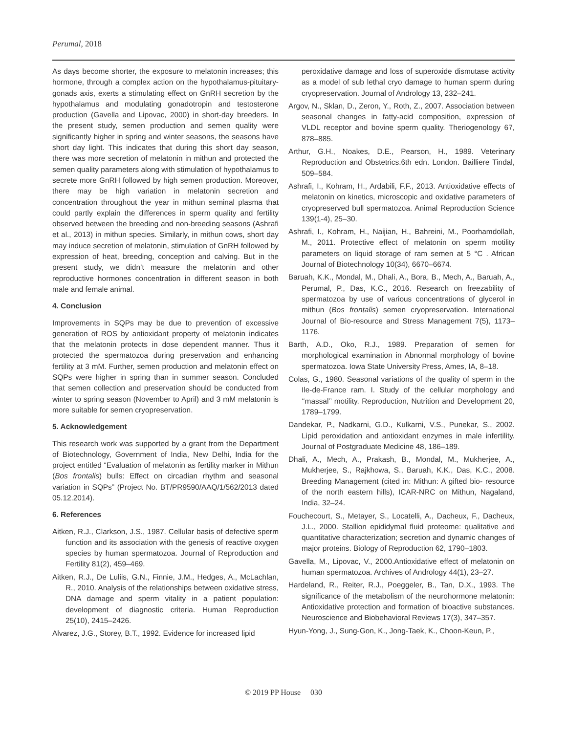Perumal, 2018
As days become shorter, the exposure to melatonin increases; this hormone, through a complex action on the hypothalamus-pituitary-gonads axis, exerts a stimulating effect on GnRH secretion by the hypothalamus and modulating gonadotropin and testosterone production (Gavella and Lipovac, 2000) in short-day breeders. In the present study, semen production and semen quality were significantly higher in spring and winter seasons, the seasons have short day light. This indicates that during this short day season, there was more secretion of melatonin in mithun and protected the semen quality parameters along with stimulation of hypothalamus to secrete more GnRH followed by high semen production. Moreover, there may be high variation in melatonin secretion and concentration throughout the year in mithun seminal plasma that could partly explain the differences in sperm quality and fertility observed between the breeding and non-breeding seasons (Ashrafi et al., 2013) in mithun species. Similarly, in mithun cows, short day may induce secretion of melatonin, stimulation of GnRH followed by expression of heat, breeding, conception and calving. But in the present study, we didn’t measure the melatonin and other reproductive hormones concentration in different season in both male and female animal.
4. Conclusion
Improvements in SQPs may be due to prevention of excessive generation of ROS by antioxidant property of melatonin indicates that the melatonin protects in dose dependent manner. Thus it protected the spermatozoa during preservation and enhancing fertility at 3 mM. Further, semen production and melatonin effect on SQPs were higher in spring than in summer season. Concluded that semen collection and preservation should be conducted from winter to spring season (November to April) and 3 mM melatonin is more suitable for semen cryopreservation.
5. Acknowledgement
This research work was supported by a grant from the Department of Biotechnology, Government of India, New Delhi, India for the project entitled “Evaluation of melatonin as fertility marker in Mithun (Bos frontalis) bulls: Effect on circadian rhythm and seasonal variation in SQPs” (Project No. BT/PR9590/AAQ/1/562/2013 dated 05.12.2014).
6. References
Aitken, R.J., Clarkson, J.S., 1987. Cellular basis of defective sperm function and its association with the genesis of reactive oxygen species by human spermatozoa. Journal of Reproduction and Fertility 81(2), 459–469.
Aitken, R.J., De Luliis, G.N., Finnie, J.M., Hedges, A., McLachlan, R., 2010. Analysis of the relationships between oxidative stress, DNA damage and sperm vitality in a patient population: development of diagnostic criteria. Human Reproduction 25(10), 2415–2426.
Alvarez, J.G., Storey, B.T., 1992. Evidence for increased lipid
peroxidative damage and loss of superoxide dismutase activity as a model of sub lethal cryo damage to human sperm during cryopreservation. Journal of Andrology 13, 232–241.
Argov, N., Sklan, D., Zeron, Y., Roth, Z., 2007. Association between seasonal changes in fatty-acid composition, expression of VLDL receptor and bovine sperm quality. Theriogenology 67, 878–885.
Arthur, G.H., Noakes, D.E., Pearson, H., 1989. Veterinary Reproduction and Obstetrics.6th edn. London. Bailliere Tindal, 509–584.
Ashrafi, I., Kohram, H., Ardabili, F.F., 2013. Antioxidative effects of melatonin on kinetics, microscopic and oxidative parameters of cryopreserved bull spermatozoa. Animal Reproduction Science 139(1-4), 25–30.
Ashrafi, I., Kohram, H., Naijian, H., Bahreini, M., Poorhamdollah, M., 2011. Protective effect of melatonin on sperm motility parameters on liquid storage of ram semen at 5 °C . African Journal of Biotechnology 10(34), 6670–6674.
Baruah, K.K., Mondal, M., Dhali, A., Bora, B., Mech, A., Baruah, A., Perumal, P., Das, K.C., 2016. Research on freezability of spermatozoa by use of various concentrations of glycerol in mithun (Bos frontalis) semen cryopreservation. International Journal of Bio-resource and Stress Management 7(5), 1173–1176.
Barth, A.D., Oko, R.J., 1989. Preparation of semen for morphological examination in Abnormal morphology of bovine spermatozoa. Iowa State University Press, Ames, IA, 8–18.
Colas, G., 1980. Seasonal variations of the quality of sperm in the Ile-de-France ram. I. Study of the cellular morphology and ‘‘massal’’ motility. Reproduction, Nutrition and Development 20, 1789–1799.
Dandekar, P., Nadkarni, G.D., Kulkarni, V.S., Punekar, S., 2002. Lipid peroxidation and antioxidant enzymes in male infertility. Journal of Postgraduate Medicine 48, 186–189.
Dhali, A., Mech, A., Prakash, B., Mondal, M., Mukherjee, A., Mukherjee, S., Rajkhowa, S., Baruah, K.K., Das, K.C., 2008. Breeding Management (cited in: Mithun: A gifted bio- resource of the north eastern hills), ICAR-NRC on Mithun, Nagaland, India, 32–24.
Fouchecourt, S., Metayer, S., Locatelli, A., Dacheux, F., Dacheux, J.L., 2000. Stallion epididymal fluid proteome: qualitative and quantitative characterization; secretion and dynamic changes of major proteins. Biology of Reproduction 62, 1790–1803.
Gavella, M., Lipovac, V., 2000.Antioxidative effect of melatonin on human spermatozoa. Archives of Andrology 44(1), 23–27.
Hardeland, R., Reiter, R.J., Poeggeler, B., Tan, D.X., 1993. The significance of the metabolism of the neurohormone melatonin: Antioxidative protection and formation of bioactive substances. Neuroscience and Biobehavioral Reviews 17(3), 347–357.
Hyun-Yong, J., Sung-Gon, K., Jong-Taek, K., Choon-Keun, P.,
© 2019 PP House 030